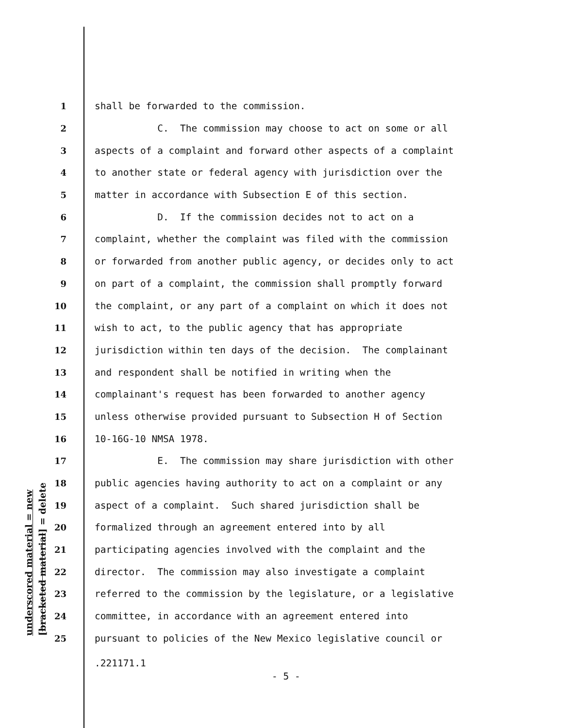underscored material = new [bracketed material] = delete
1 shall be forwarded to the commission.
2 C. The commission may choose to act on some or all
3 aspects of a complaint and forward other aspects of a complaint
4 to another state or federal agency with jurisdiction over the
5 matter in accordance with Subsection E of this section.
6 D. If the commission decides not to act on a
7 complaint, whether the complaint was filed with the commission
8 or forwarded from another public agency, or decides only to act
9 on part of a complaint, the commission shall promptly forward
10 the complaint, or any part of a complaint on which it does not
11 wish to act, to the public agency that has appropriate
12 jurisdiction within ten days of the decision. The complainant
13 and respondent shall be notified in writing when the
14 complainant's request has been forwarded to another agency
15 unless otherwise provided pursuant to Subsection H of Section
16 10-16G-10 NMSA 1978.
17 E. The commission may share jurisdiction with other
18 public agencies having authority to act on a complaint or any
19 aspect of a complaint. Such shared jurisdiction shall be
20 formalized through an agreement entered into by all
21 participating agencies involved with the complaint and the
22 director. The commission may also investigate a complaint
23 referred to the commission by the legislature, or a legislative
24 committee, in accordance with an agreement entered into
25 pursuant to policies of the New Mexico legislative council or
.221171.1
- 5 -